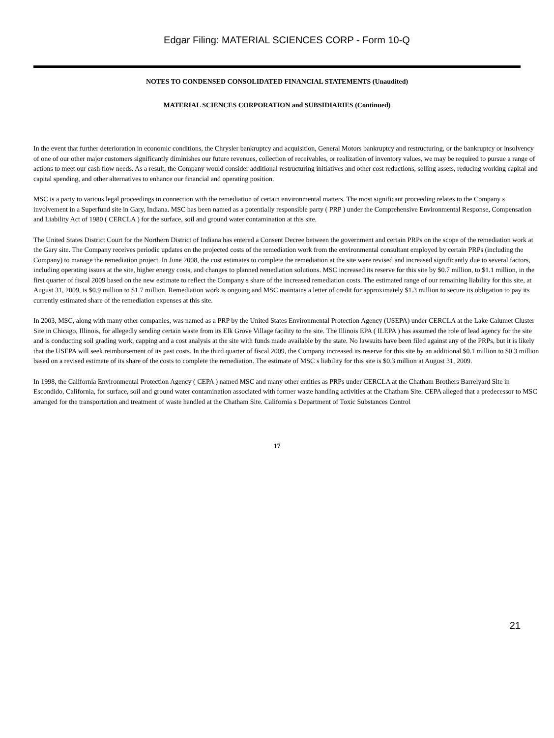Edgar Filing: MATERIAL SCIENCES CORP - Form 10-Q
NOTES TO CONDENSED CONSOLIDATED FINANCIAL STATEMENTS (Unaudited)
MATERIAL SCIENCES CORPORATION and SUBSIDIARIES (Continued)
In the event that further deterioration in economic conditions, the Chrysler bankruptcy and acquisition, General Motors bankruptcy and restructuring, or the bankruptcy or insolvency of one of our other major customers significantly diminishes our future revenues, collection of receivables, or realization of inventory values, we may be required to pursue a range of actions to meet our cash flow needs. As a result, the Company would consider additional restructuring initiatives and other cost reductions, selling assets, reducing working capital and capital spending, and other alternatives to enhance our financial and operating position.
MSC is a party to various legal proceedings in connection with the remediation of certain environmental matters. The most significant proceeding relates to the Company s involvement in a Superfund site in Gary, Indiana. MSC has been named as a potentially responsible party ( PRP ) under the Comprehensive Environmental Response, Compensation and Liability Act of 1980 ( CERCLA ) for the surface, soil and ground water contamination at this site.
The United States District Court for the Northern District of Indiana has entered a Consent Decree between the government and certain PRPs on the scope of the remediation work at the Gary site. The Company receives periodic updates on the projected costs of the remediation work from the environmental consultant employed by certain PRPs (including the Company) to manage the remediation project. In June 2008, the cost estimates to complete the remediation at the site were revised and increased significantly due to several factors, including operating issues at the site, higher energy costs, and changes to planned remediation solutions. MSC increased its reserve for this site by $0.7 million, to $1.1 million, in the first quarter of fiscal 2009 based on the new estimate to reflect the Company s share of the increased remediation costs. The estimated range of our remaining liability for this site, at August 31, 2009, is $0.9 million to $1.7 million. Remediation work is ongoing and MSC maintains a letter of credit for approximately $1.3 million to secure its obligation to pay its currently estimated share of the remediation expenses at this site.
In 2003, MSC, along with many other companies, was named as a PRP by the United States Environmental Protection Agency (USEPA) under CERCLA at the Lake Calumet Cluster Site in Chicago, Illinois, for allegedly sending certain waste from its Elk Grove Village facility to the site. The Illinois EPA ( ILEPA ) has assumed the role of lead agency for the site and is conducting soil grading work, capping and a cost analysis at the site with funds made available by the state. No lawsuits have been filed against any of the PRPs, but it is likely that the USEPA will seek reimbursement of its past costs. In the third quarter of fiscal 2009, the Company increased its reserve for this site by an additional $0.1 million to $0.3 million based on a revised estimate of its share of the costs to complete the remediation. The estimate of MSC s liability for this site is $0.3 million at August 31, 2009.
In 1998, the California Environmental Protection Agency ( CEPA ) named MSC and many other entities as PRPs under CERCLA at the Chatham Brothers Barrelyard Site in Escondido, California, for surface, soil and ground water contamination associated with former waste handling activities at the Chatham Site. CEPA alleged that a predecessor to MSC arranged for the transportation and treatment of waste handled at the Chatham Site. California s Department of Toxic Substances Control
17
21